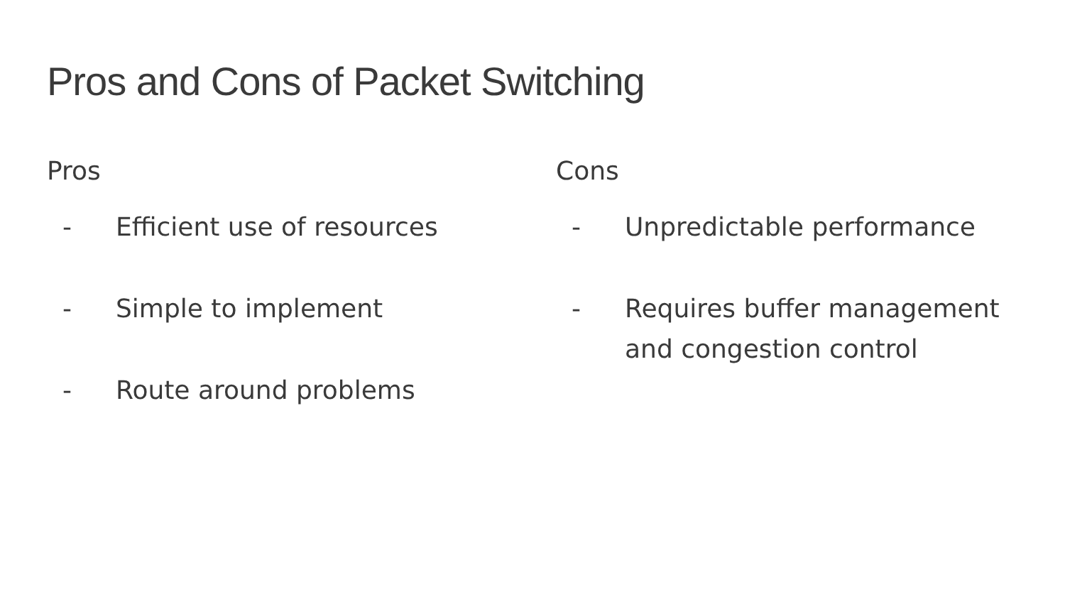Pros and Cons of Packet Switching
Pros
- Efficient use of resources
- Simple to implement
- Route around problems
Cons
- Unpredictable performance
- Requires buffer management and congestion control